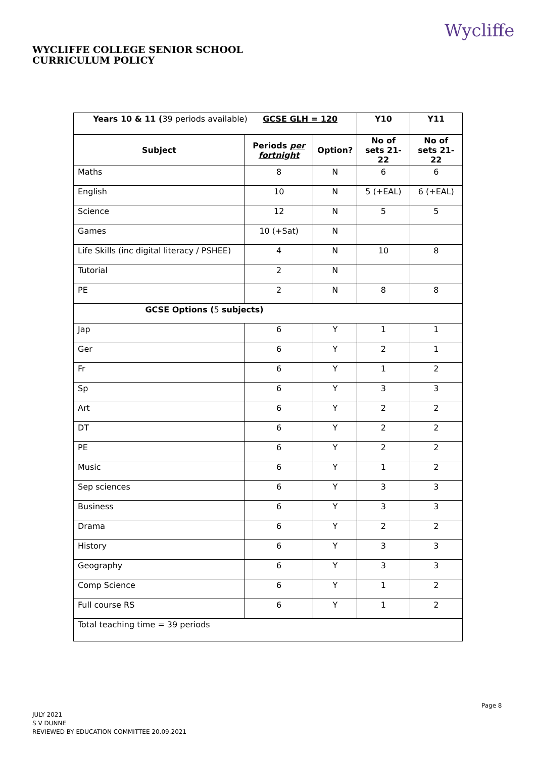WYCLIFFE COLLEGE SENIOR SCHOOL
CURRICULUM POLICY
Wycliffe
| Years 10 & 11 ( 39 periods available) GCSE GLH = 120 | | | Y10 | Y11 |
| Subject | Periods per fortnight | Option? | No of sets 21-22 | No of sets 21-22 |
| Maths | 8 | N | 6 | 6 |
| English | 10 | N | 5 (+EAL) | 6 (+EAL) |
| Science | 12 | N | 5 | 5 |
| Games | 10 (+Sat) | N | | |
| Life Skills (inc digital literacy / PSHEE) | 4 | N | 10 | 8 |
| Tutorial | 2 | N | | |
| PE | 2 | N | 8 | 8 |
| GCSE Options ( 5 subjects) | | | | |
| Jap | 6 | Y | 1 | 1 |
| Ger | 6 | Y | 2 | 1 |
| Fr | 6 | Y | 1 | 2 |
| Sp | 6 | Y | 3 | 3 |
| Art | 6 | Y | 2 | 2 |
| DT | 6 | Y | 2 | 2 |
| PE | 6 | Y | 2 | 2 |
| Music | 6 | Y | 1 | 2 |
| Sep sciences | 6 | Y | 3 | 3 |
| Business | 6 | Y | 3 | 3 |
| Drama | 6 | Y | 2 | 2 |
| History | 6 | Y | 3 | 3 |
| Geography | 6 | Y | 3 | 3 |
| Comp Science | 6 | Y | 1 | 2 |
| Full course RS | 6 | Y | 1 | 2 |
| Total teaching time = 39 periods | | | | |
Page 8
JULY 2021
S V DUNNE
REVIEWED BY EDUCATION COMMITTEE 20.09.2021